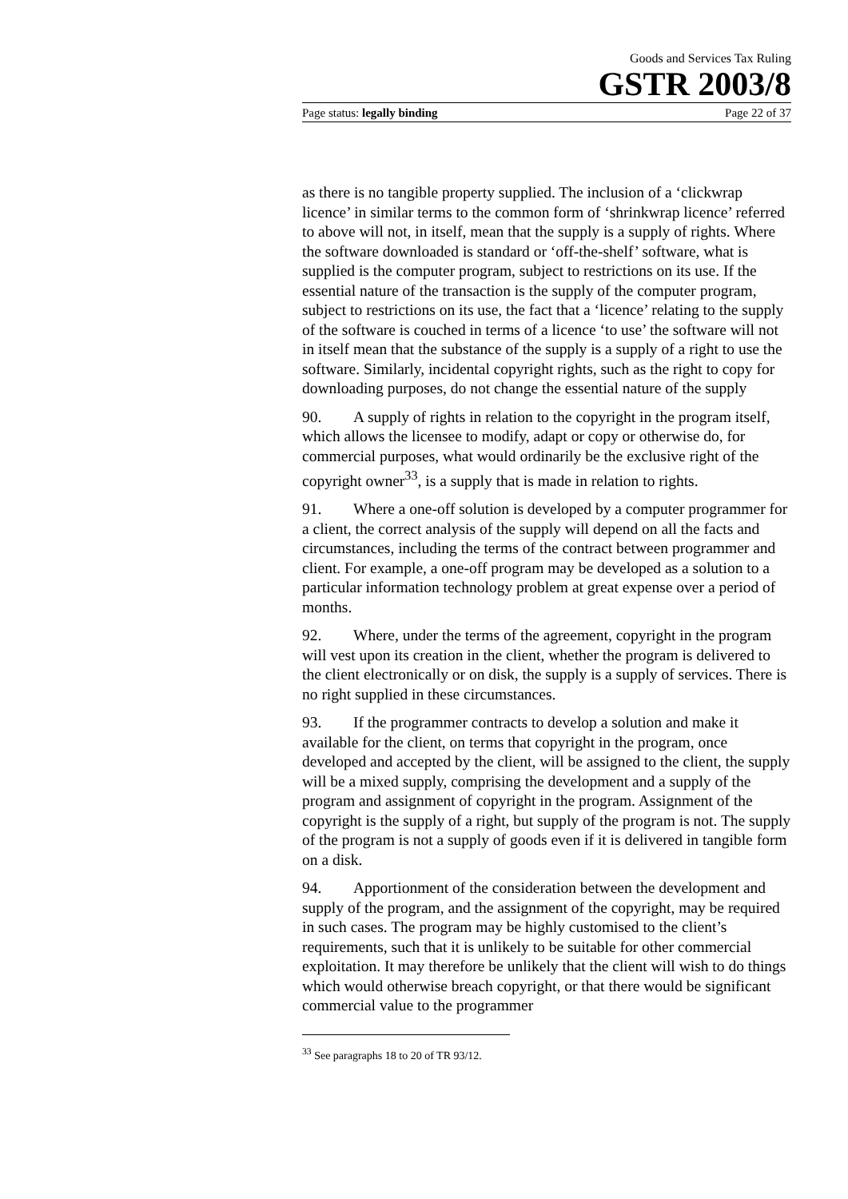Goods and Services Tax Ruling
GSTR 2003/8
Page status: legally binding Page 22 of 37
as there is no tangible property supplied. The inclusion of a ‘clickwrap licence’ in similar terms to the common form of ‘shrinkwrap licence’ referred to above will not, in itself, mean that the supply is a supply of rights. Where the software downloaded is standard or ‘off-the-shelf’ software, what is supplied is the computer program, subject to restrictions on its use. If the essential nature of the transaction is the supply of the computer program, subject to restrictions on its use, the fact that a ‘licence’ relating to the supply of the software is couched in terms of a licence ‘to use’ the software will not in itself mean that the substance of the supply is a supply of a right to use the software. Similarly, incidental copyright rights, such as the right to copy for downloading purposes, do not change the essential nature of the supply
90. A supply of rights in relation to the copyright in the program itself, which allows the licensee to modify, adapt or copy or otherwise do, for commercial purposes, what would ordinarily be the exclusive right of the copyright owner<sup>33</sup>, is a supply that is made in relation to rights.
91. Where a one-off solution is developed by a computer programmer for a client, the correct analysis of the supply will depend on all the facts and circumstances, including the terms of the contract between programmer and client. For example, a one-off program may be developed as a solution to a particular information technology problem at great expense over a period of months.
92. Where, under the terms of the agreement, copyright in the program will vest upon its creation in the client, whether the program is delivered to the client electronically or on disk, the supply is a supply of services. There is no right supplied in these circumstances.
93. If the programmer contracts to develop a solution and make it available for the client, on terms that copyright in the program, once developed and accepted by the client, will be assigned to the client, the supply will be a mixed supply, comprising the development and a supply of the program and assignment of copyright in the program. Assignment of the copyright is the supply of a right, but supply of the program is not. The supply of the program is not a supply of goods even if it is delivered in tangible form on a disk.
94. Apportionment of the consideration between the development and supply of the program, and the assignment of the copyright, may be required in such cases. The program may be highly customised to the client’s requirements, such that it is unlikely to be suitable for other commercial exploitation. It may therefore be unlikely that the client will wish to do things which would otherwise breach copyright, or that there would be significant commercial value to the programmer
<sup>33</sup> See paragraphs 18 to 20 of TR 93/12.